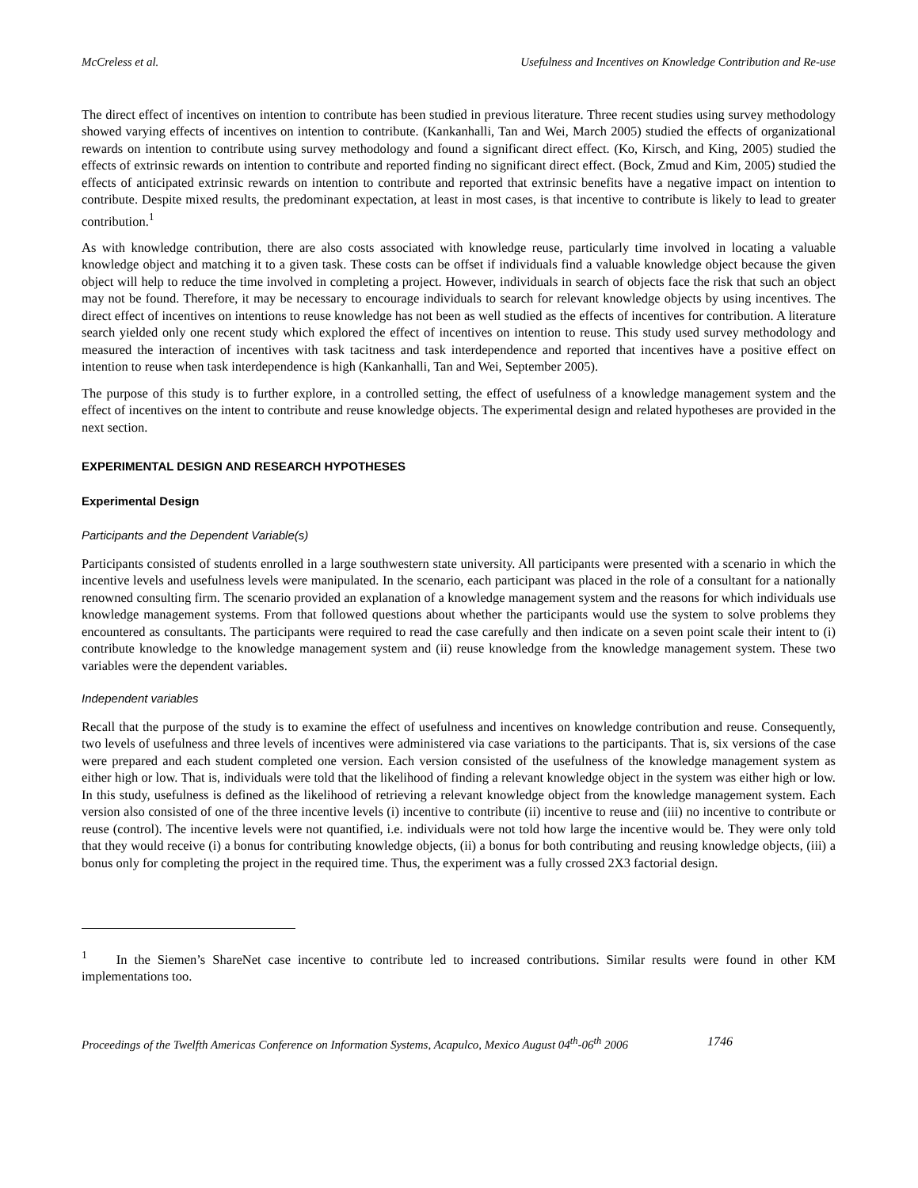McCreless et al. Usefulness and Incentives on Knowledge Contribution and Re-use
The direct effect of incentives on intention to contribute has been studied in previous literature. Three recent studies using survey methodology showed varying effects of incentives on intention to contribute. (Kankanhalli, Tan and Wei, March 2005) studied the effects of organizational rewards on intention to contribute using survey methodology and found a significant direct effect. (Ko, Kirsch, and King, 2005) studied the effects of extrinsic rewards on intention to contribute and reported finding no significant direct effect. (Bock, Zmud and Kim, 2005) studied the effects of anticipated extrinsic rewards on intention to contribute and reported that extrinsic benefits have a negative impact on intention to contribute. Despite mixed results, the predominant expectation, at least in most cases, is that incentive to contribute is likely to lead to greater contribution.<sup>1</sup>
As with knowledge contribution, there are also costs associated with knowledge reuse, particularly time involved in locating a valuable knowledge object and matching it to a given task. These costs can be offset if individuals find a valuable knowledge object because the given object will help to reduce the time involved in completing a project. However, individuals in search of objects face the risk that such an object may not be found. Therefore, it may be necessary to encourage individuals to search for relevant knowledge objects by using incentives. The direct effect of incentives on intentions to reuse knowledge has not been as well studied as the effects of incentives for contribution. A literature search yielded only one recent study which explored the effect of incentives on intention to reuse. This study used survey methodology and measured the interaction of incentives with task tacitness and task interdependence and reported that incentives have a positive effect on intention to reuse when task interdependence is high (Kankanhalli, Tan and Wei, September 2005).
The purpose of this study is to further explore, in a controlled setting, the effect of usefulness of a knowledge management system and the effect of incentives on the intent to contribute and reuse knowledge objects. The experimental design and related hypotheses are provided in the next section.
EXPERIMENTAL DESIGN AND RESEARCH HYPOTHESES
Experimental Design
Participants and the Dependent Variable(s)
Participants consisted of students enrolled in a large southwestern state university. All participants were presented with a scenario in which the incentive levels and usefulness levels were manipulated. In the scenario, each participant was placed in the role of a consultant for a nationally renowned consulting firm. The scenario provided an explanation of a knowledge management system and the reasons for which individuals use knowledge management systems. From that followed questions about whether the participants would use the system to solve problems they encountered as consultants. The participants were required to read the case carefully and then indicate on a seven point scale their intent to (i) contribute knowledge to the knowledge management system and (ii) reuse knowledge from the knowledge management system. These two variables were the dependent variables.
Independent variables
Recall that the purpose of the study is to examine the effect of usefulness and incentives on knowledge contribution and reuse. Consequently, two levels of usefulness and three levels of incentives were administered via case variations to the participants. That is, six versions of the case were prepared and each student completed one version. Each version consisted of the usefulness of the knowledge management system as either high or low. That is, individuals were told that the likelihood of finding a relevant knowledge object in the system was either high or low. In this study, usefulness is defined as the likelihood of retrieving a relevant knowledge object from the knowledge management system. Each version also consisted of one of the three incentive levels (i) incentive to contribute (ii) incentive to reuse and (iii) no incentive to contribute or reuse (control). The incentive levels were not quantified, i.e. individuals were not told how large the incentive would be. They were only told that they would receive (i) a bonus for contributing knowledge objects, (ii) a bonus for both contributing and reusing knowledge objects, (iii) a bonus only for completing the project in the required time. Thus, the experiment was a fully crossed 2X3 factorial design.
<sup>1</sup> In the Siemen’s ShareNet case incentive to contribute led to increased contributions. Similar results were found in other KM implementations too.
Proceedings of the Twelfth Americas Conference on Information Systems, Acapulco, Mexico August 04<sup>th</sup>-06<sup>th</sup> 2006 1746